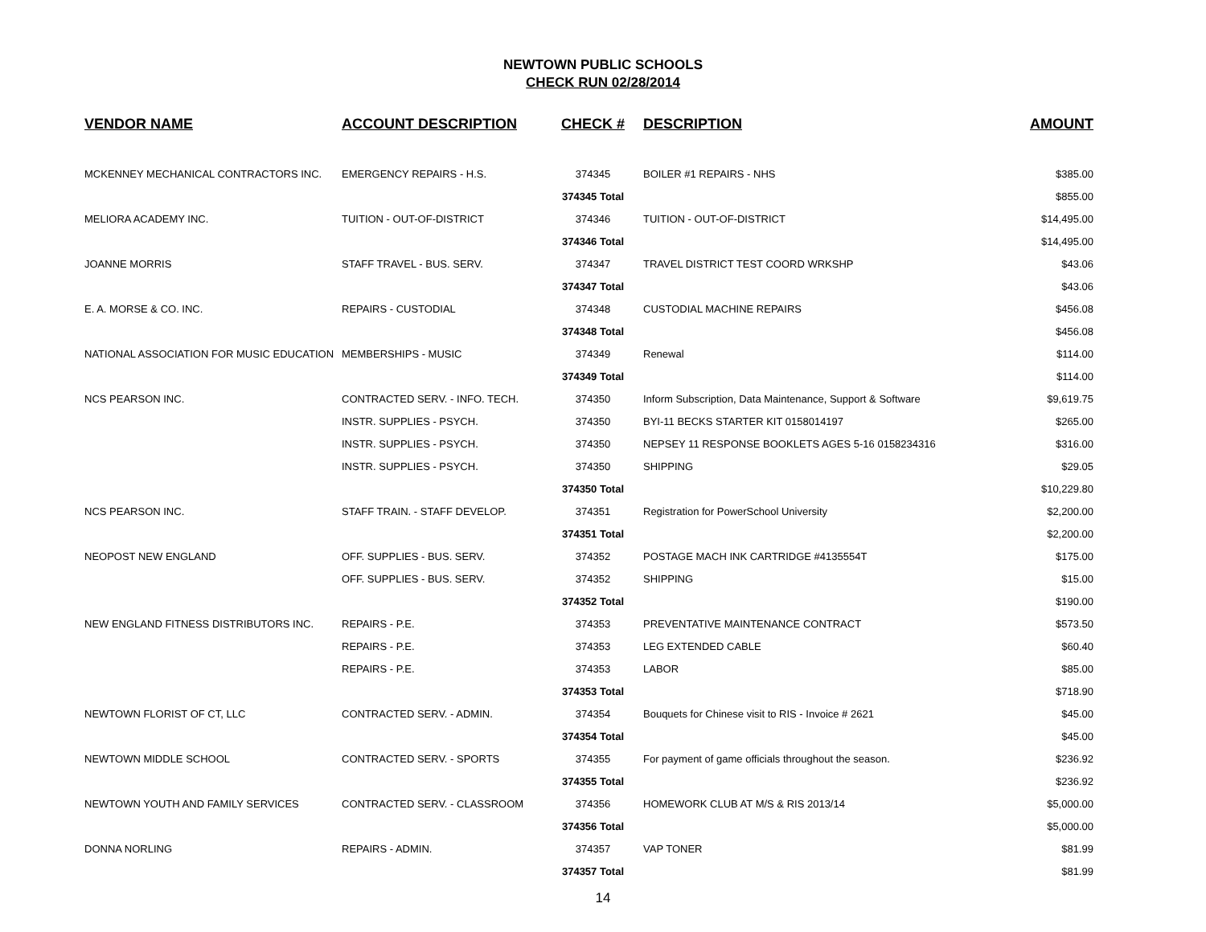NEWTOWN PUBLIC SCHOOLS
CHECK RUN 02/28/2014
| VENDOR NAME | ACCOUNT DESCRIPTION | CHECK # | DESCRIPTION | AMOUNT |
| --- | --- | --- | --- | --- |
| MCKENNEY MECHANICAL CONTRACTORS INC. | EMERGENCY REPAIRS - H.S. | 374345 | BOILER #1 REPAIRS - NHS | $385.00 |
| | | 374345 Total | | $855.00 |
| MELIORA ACADEMY INC. | TUITION - OUT-OF-DISTRICT | 374346 | TUITION - OUT-OF-DISTRICT | $14,495.00 |
| | | 374346 Total | | $14,495.00 |
| JOANNE MORRIS | STAFF TRAVEL - BUS. SERV. | 374347 | TRAVEL DISTRICT TEST COORD WRKSHP | $43.06 |
| | | 374347 Total | | $43.06 |
| E. A. MORSE & CO. INC. | REPAIRS - CUSTODIAL | 374348 | CUSTODIAL MACHINE REPAIRS | $456.08 |
| | | 374348 Total | | $456.08 |
| NATIONAL ASSOCIATION FOR MUSIC EDUCATION | MEMBERSHIPS - MUSIC | 374349 | Renewal | $114.00 |
| | | 374349 Total | | $114.00 |
| NCS PEARSON INC. | CONTRACTED SERV. - INFO. TECH. | 374350 | Inform Subscription, Data Maintenance, Support & Software | $9,619.75 |
| | INSTR. SUPPLIES - PSYCH. | 374350 | BYI-11 BECKS STARTER KIT 0158014197 | $265.00 |
| | INSTR. SUPPLIES - PSYCH. | 374350 | NEPSEY 11 RESPONSE BOOKLETS AGES 5-16 0158234316 | $316.00 |
| | INSTR. SUPPLIES - PSYCH. | 374350 | SHIPPING | $29.05 |
| | | 374350 Total | | $10,229.80 |
| NCS PEARSON INC. | STAFF TRAIN. - STAFF DEVELOP. | 374351 | Registration for PowerSchool University | $2,200.00 |
| | | 374351 Total | | $2,200.00 |
| NEOPOST NEW ENGLAND | OFF. SUPPLIES - BUS. SERV. | 374352 | POSTAGE MACH INK CARTRIDGE #4135554T | $175.00 |
| | OFF. SUPPLIES - BUS. SERV. | 374352 | SHIPPING | $15.00 |
| | | 374352 Total | | $190.00 |
| NEW ENGLAND FITNESS DISTRIBUTORS INC. | REPAIRS - P.E. | 374353 | PREVENTATIVE MAINTENANCE CONTRACT | $573.50 |
| | REPAIRS - P.E. | 374353 | LEG EXTENDED CABLE | $60.40 |
| | REPAIRS - P.E. | 374353 | LABOR | $85.00 |
| | | 374353 Total | | $718.90 |
| NEWTOWN FLORIST OF CT, LLC | CONTRACTED SERV. - ADMIN. | 374354 | Bouquets for Chinese visit to RIS - Invoice # 2621 | $45.00 |
| | | 374354 Total | | $45.00 |
| NEWTOWN MIDDLE SCHOOL | CONTRACTED SERV. - SPORTS | 374355 | For payment of game officials throughout the season. | $236.92 |
| | | 374355 Total | | $236.92 |
| NEWTOWN YOUTH AND FAMILY SERVICES | CONTRACTED SERV. - CLASSROOM | 374356 | HOMEWORK CLUB AT M/S & RIS 2013/14 | $5,000.00 |
| | | 374356 Total | | $5,000.00 |
| DONNA NORLING | REPAIRS - ADMIN. | 374357 | VAP TONER | $81.99 |
| | | 374357 Total | | $81.99 |
14